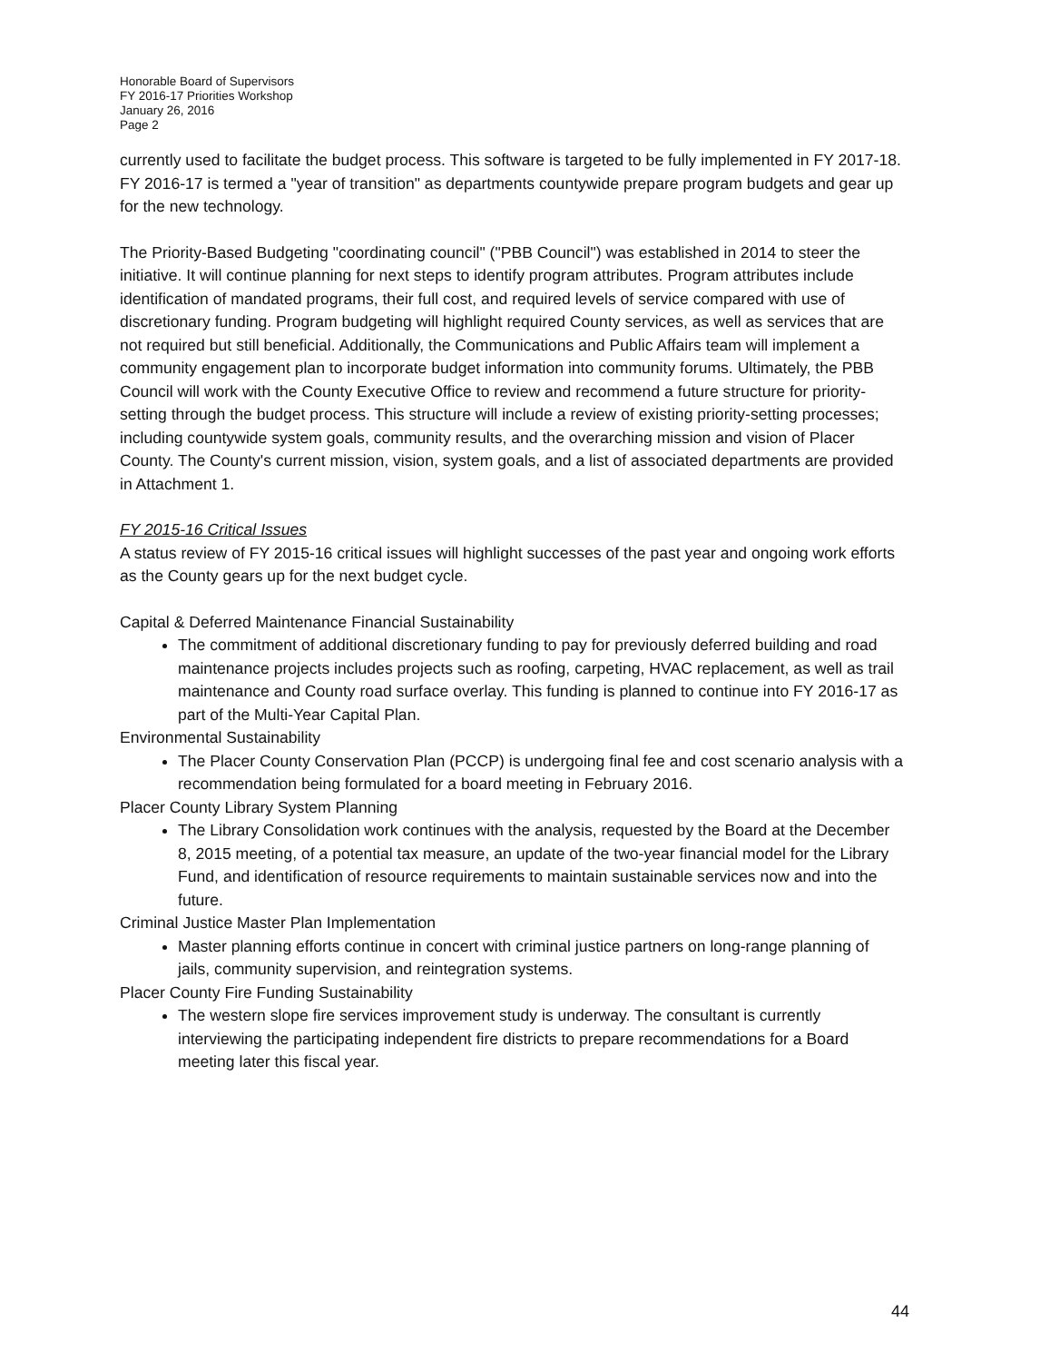Honorable Board of Supervisors
FY 2016-17 Priorities Workshop
January 26, 2016
Page 2
currently used to facilitate the budget process. This software is targeted to be fully implemented in FY 2017-18. FY 2016-17 is termed a "year of transition" as departments countywide prepare program budgets and gear up for the new technology.
The Priority-Based Budgeting "coordinating council" ("PBB Council") was established in 2014 to steer the initiative. It will continue planning for next steps to identify program attributes. Program attributes include identification of mandated programs, their full cost, and required levels of service compared with use of discretionary funding. Program budgeting will highlight required County services, as well as services that are not required but still beneficial. Additionally, the Communications and Public Affairs team will implement a community engagement plan to incorporate budget information into community forums. Ultimately, the PBB Council will work with the County Executive Office to review and recommend a future structure for priority-setting through the budget process. This structure will include a review of existing priority-setting processes; including countywide system goals, community results, and the overarching mission and vision of Placer County. The County's current mission, vision, system goals, and a list of associated departments are provided in Attachment 1.
FY 2015-16 Critical Issues
A status review of FY 2015-16 critical issues will highlight successes of the past year and ongoing work efforts as the County gears up for the next budget cycle.
Capital & Deferred Maintenance Financial Sustainability
The commitment of additional discretionary funding to pay for previously deferred building and road maintenance projects includes projects such as roofing, carpeting, HVAC replacement, as well as trail maintenance and County road surface overlay. This funding is planned to continue into FY 2016-17 as part of the Multi-Year Capital Plan.
Environmental Sustainability
The Placer County Conservation Plan (PCCP) is undergoing final fee and cost scenario analysis with a recommendation being formulated for a board meeting in February 2016.
Placer County Library System Planning
The Library Consolidation work continues with the analysis, requested by the Board at the December 8, 2015 meeting, of a potential tax measure, an update of the two-year financial model for the Library Fund, and identification of resource requirements to maintain sustainable services now and into the future.
Criminal Justice Master Plan Implementation
Master planning efforts continue in concert with criminal justice partners on long-range planning of jails, community supervision, and reintegration systems.
Placer County Fire Funding Sustainability
The western slope fire services improvement study is underway. The consultant is currently interviewing the participating independent fire districts to prepare recommendations for a Board meeting later this fiscal year.
44